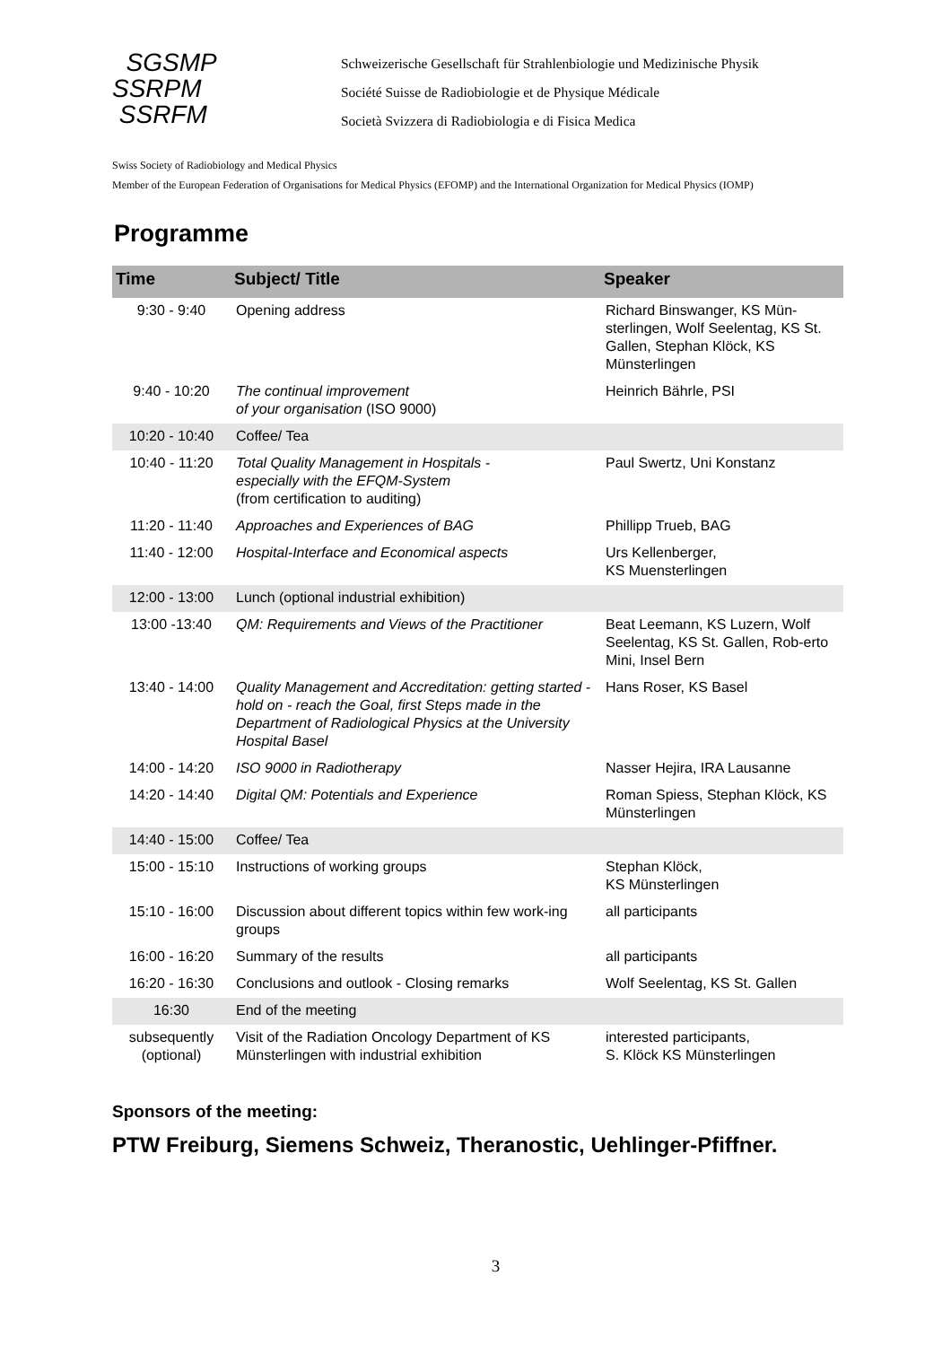SGSMP
SSRPM
SSRFM
Schweizerische Gesellschaft für Strahlenbiologie und Medizinische Physik
Société Suisse de Radiobiologie et de Physique Médicale
Società Svizzera di Radiobiologia e di Fisica Medica
Swiss Society of Radiobiology and Medical Physics
Member of the European Federation of Organisations for Medical Physics (EFOMP) and the International Organization for Medical Physics (IOMP)
Programme
| Time | Subject/ Title | Speaker |
| --- | --- | --- |
| 9:30 - 9:40 | Opening address | Richard Binswanger, KS Mün-sterlingen, Wolf Seelentag, KS St. Gallen, Stephan Klöck, KS Münsterlingen |
| 9:40 - 10:20 | The continual improvement of your organisation (ISO 9000) | Heinrich Bährle, PSI |
| 10:20 - 10:40 | Coffee/ Tea | |
| 10:40 - 11:20 | Total Quality Management in Hospitals - especially with the EFQM-System (from certification to auditing) | Paul Swertz, Uni Konstanz |
| 11:20 - 11:40 | Approaches and Experiences of BAG | Phillipp Trueb, BAG |
| 11:40 - 12:00 | Hospital-Interface and Economical aspects | Urs Kellenberger, KS Muensterlingen |
| 12:00 - 13:00 | Lunch (optional industrial exhibition) | |
| 13:00 -13:40 | QM: Requirements and Views of the Practitioner | Beat Leemann, KS Luzern, Wolf Seelentag, KS St. Gallen, Rob-erto Mini, Insel Bern |
| 13:40 - 14:00 | Quality Management and Accreditation: getting started - hold on - reach the Goal, first Steps made in the Department of Radiological Physics at the University Hospital Basel | Hans Roser, KS Basel |
| 14:00 - 14:20 | ISO 9000 in Radiotherapy | Nasser Hejira, IRA Lausanne |
| 14:20 - 14:40 | Digital QM: Potentials and Experience | Roman Spiess, Stephan Klöck, KS Münsterlingen |
| 14:40 - 15:00 | Coffee/ Tea | |
| 15:00 - 15:10 | Instructions of working groups | Stephan Klöck, KS Münsterlingen |
| 15:10 - 16:00 | Discussion about different topics within few work-ing groups | all participants |
| 16:00 - 16:20 | Summary of the results | all participants |
| 16:20 - 16:30 | Conclusions and outlook - Closing remarks | Wolf Seelentag, KS St. Gallen |
| 16:30 | End of the meeting | |
| subsequently (optional) | Visit of the Radiation Oncology Department of KS Münsterlingen with industrial exhibition | interested participants, S. Klöck KS Münsterlingen |
Sponsors of the meeting:
PTW Freiburg, Siemens Schweiz, Theranostic, Uehlinger-Pfiffner.
3